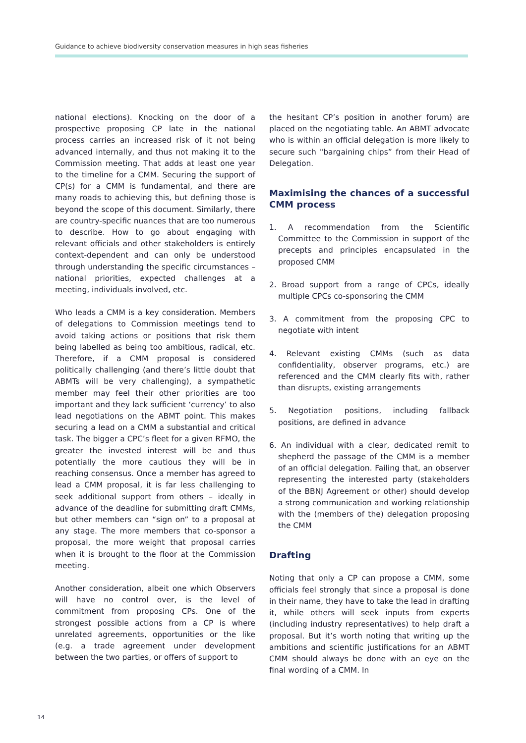Guidance to achieve biodiversity conservation measures in high seas fisheries
national elections). Knocking on the door of a prospective proposing CP late in the national process carries an increased risk of it not being advanced internally, and thus not making it to the Commission meeting. That adds at least one year to the timeline for a CMM. Securing the support of CP(s) for a CMM is fundamental, and there are many roads to achieving this, but defining those is beyond the scope of this document. Similarly, there are country-specific nuances that are too numerous to describe. How to go about engaging with relevant officials and other stakeholders is entirely context-dependent and can only be understood through understanding the specific circumstances – national priorities, expected challenges at a meeting, individuals involved, etc.
Who leads a CMM is a key consideration. Members of delegations to Commission meetings tend to avoid taking actions or positions that risk them being labelled as being too ambitious, radical, etc. Therefore, if a CMM proposal is considered politically challenging (and there’s little doubt that ABMTs will be very challenging), a sympathetic member may feel their other priorities are too important and they lack sufficient ‘currency’ to also lead negotiations on the ABMT point. This makes securing a lead on a CMM a substantial and critical task. The bigger a CPC’s fleet for a given RFMO, the greater the invested interest will be and thus potentially the more cautious they will be in reaching consensus. Once a member has agreed to lead a CMM proposal, it is far less challenging to seek additional support from others – ideally in advance of the deadline for submitting draft CMMs, but other members can “sign on” to a proposal at any stage. The more members that co-sponsor a proposal, the more weight that proposal carries when it is brought to the floor at the Commission meeting.
Another consideration, albeit one which Observers will have no control over, is the level of commitment from proposing CPs. One of the strongest possible actions from a CP is where unrelated agreements, opportunities or the like (e.g. a trade agreement under development between the two parties, or offers of support to
the hesitant CP’s position in another forum) are placed on the negotiating table. An ABMT advocate who is within an official delegation is more likely to secure such "bargaining chips” from their Head of Delegation.
Maximising the chances of a successful CMM process
1. A recommendation from the Scientific Committee to the Commission in support of the precepts and principles encapsulated in the proposed CMM
2. Broad support from a range of CPCs, ideally multiple CPCs co-sponsoring the CMM
3. A commitment from the proposing CPC to negotiate with intent
4. Relevant existing CMMs (such as data confidentiality, observer programs, etc.) are referenced and the CMM clearly fits with, rather than disrupts, existing arrangements
5. Negotiation positions, including fallback positions, are defined in advance
6. An individual with a clear, dedicated remit to shepherd the passage of the CMM is a member of an official delegation. Failing that, an observer representing the interested party (stakeholders of the BBNJ Agreement or other) should develop a strong communication and working relationship with the (members of the) delegation proposing the CMM
Drafting
Noting that only a CP can propose a CMM, some officials feel strongly that since a proposal is done in their name, they have to take the lead in drafting it, while others will seek inputs from experts (including industry representatives) to help draft a proposal. But it’s worth noting that writing up the ambitions and scientific justifications for an ABMT CMM should always be done with an eye on the final wording of a CMM. In
14